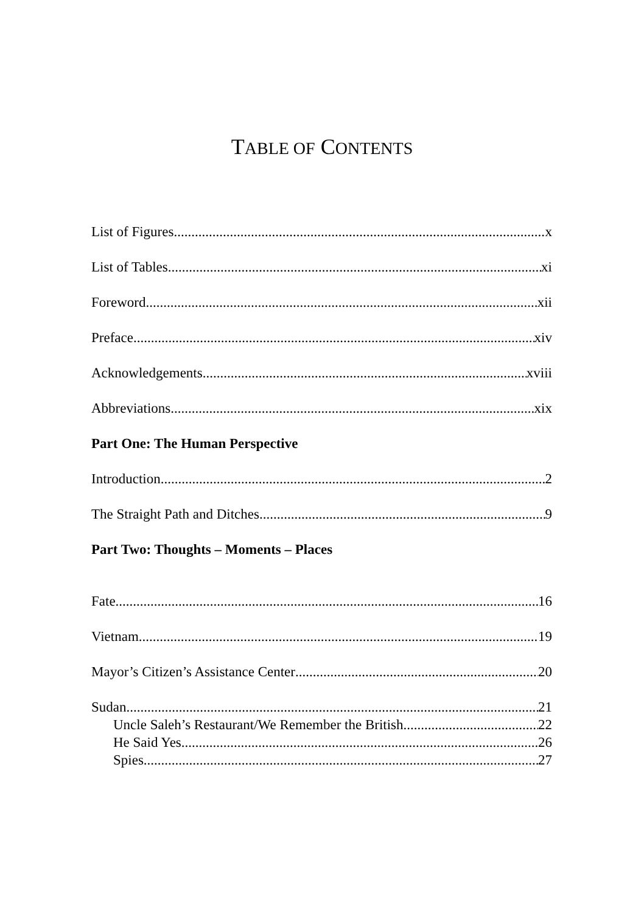TABLE OF CONTENTS
List of Figures x
List of Tables xi
Foreword xii
Preface xiv
Acknowledgements xviii
Abbreviations xix
Part One: The Human Perspective
Introduction 2
The Straight Path and Ditches 9
Part Two: Thoughts – Moments – Places
Fate 16
Vietnam 19
Mayor’s Citizen’s Assistance Center 20
Sudan 21
Uncle Saleh’s Restaurant/We Remember the British 22
He Said Yes 26
Spies 27